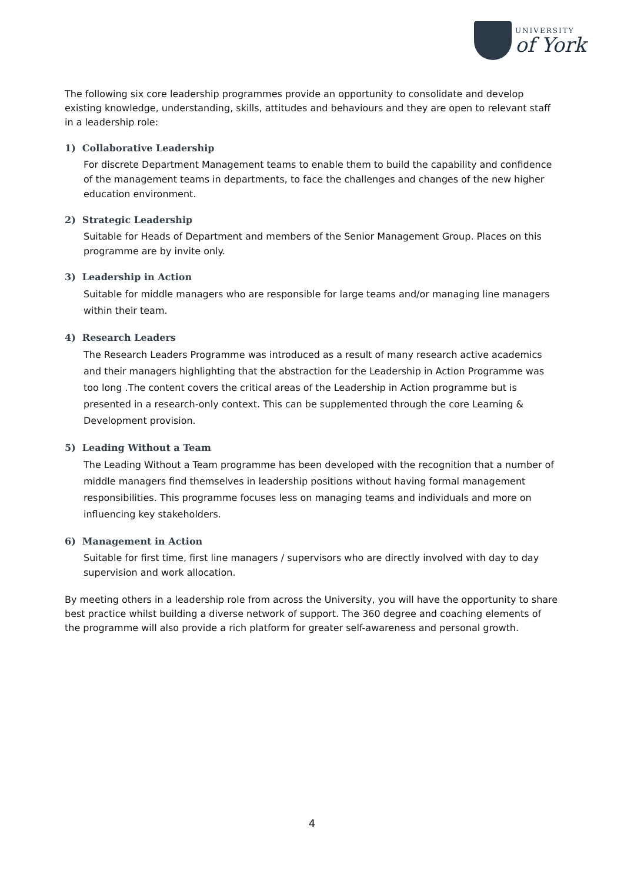UNIVERSITY
of York
The following six core leadership programmes provide an opportunity to consolidate and develop existing knowledge, understanding, skills, attitudes and behaviours and they are open to relevant staff in a leadership role:
1) Collaborative Leadership
For discrete Department Management teams to enable them to build the capability and confidence of the management teams in departments, to face the challenges and changes of the new higher education environment.
2) Strategic Leadership
Suitable for Heads of Department and members of the Senior Management Group. Places on this programme are by invite only.
3) Leadership in Action
Suitable for middle managers who are responsible for large teams and/or managing line managers within their team.
4) Research Leaders
The Research Leaders Programme was introduced as a result of many research active academics and their managers highlighting that the abstraction for the Leadership in Action Programme was too long .The content covers the critical areas of the Leadership in Action programme but is presented in a research-only context. This can be supplemented through the core Learning & Development provision.
5) Leading Without a Team
The Leading Without a Team programme has been developed with the recognition that a number of middle managers find themselves in leadership positions without having formal management responsibilities. This programme focuses less on managing teams and individuals and more on influencing key stakeholders.
6) Management in Action
Suitable for first time, first line managers / supervisors who are directly involved with day to day supervision and work allocation.
By meeting others in a leadership role from across the University, you will have the opportunity to share best practice whilst building a diverse network of support. The 360 degree and coaching elements of the programme will also provide a rich platform for greater self-awareness and personal growth.
4